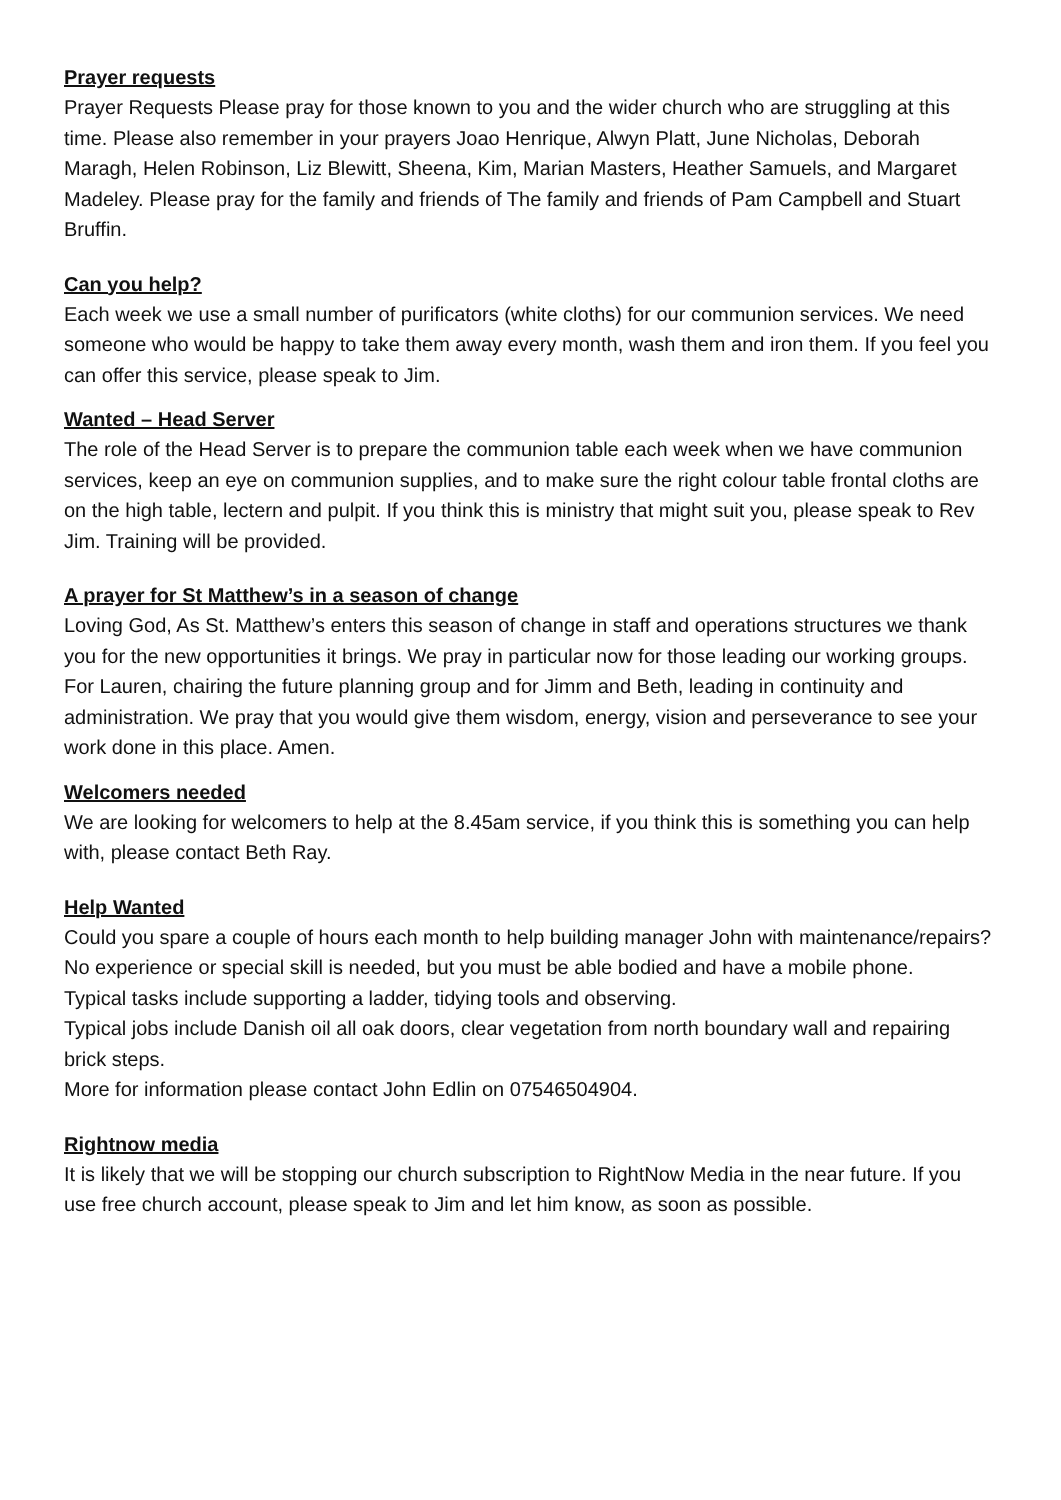Prayer requests
Prayer Requests Please pray for those known to you and the wider church who are struggling at this time. Please also remember in your prayers Joao Henrique, Alwyn Platt, June Nicholas, Deborah Maragh, Helen Robinson, Liz Blewitt, Sheena, Kim, Marian Masters, Heather Samuels, and Margaret Madeley. Please pray for the family and friends of The family and friends of Pam Campbell and Stuart Bruffin.
Can you help?
Each week we use a small number of purificators (white cloths) for our communion services. We need someone who would be happy to take them away every month, wash them and iron them. If you feel you can offer this service, please speak to Jim.
Wanted – Head Server
The role of the Head Server is to prepare the communion table each week when we have communion services, keep an eye on communion supplies, and to make sure the right colour table frontal cloths are on the high table, lectern and pulpit. If you think this is ministry that might suit you, please speak to Rev Jim. Training will be provided.
A prayer for St Matthew’s in a season of change
Loving God, As St. Matthew’s enters this season of change in staff and operations structures we thank you for the new opportunities it brings. We pray in particular now for those leading our working groups. For Lauren, chairing the future planning group and for Jimm and Beth, leading in continuity and administration. We pray that you would give them wisdom, energy, vision and perseverance to see your work done in this place. Amen.
Welcomers needed
We are looking for welcomers to help at the 8.45am service, if you think this is something you can help with, please contact Beth Ray.
Help Wanted
Could you spare a couple of hours each month to help building manager John with maintenance/repairs? No experience or special skill is needed, but you must be able bodied and have a mobile phone.
Typical tasks include supporting a ladder, tidying tools and observing.
Typical jobs include Danish oil all oak doors, clear vegetation from north boundary wall and repairing brick steps.
More for information please contact John Edlin on 07546504904.
Rightnow media
It is likely that we will be stopping our church subscription to RightNow Media in the near future. If you use free church account, please speak to Jim and let him know, as soon as possible.